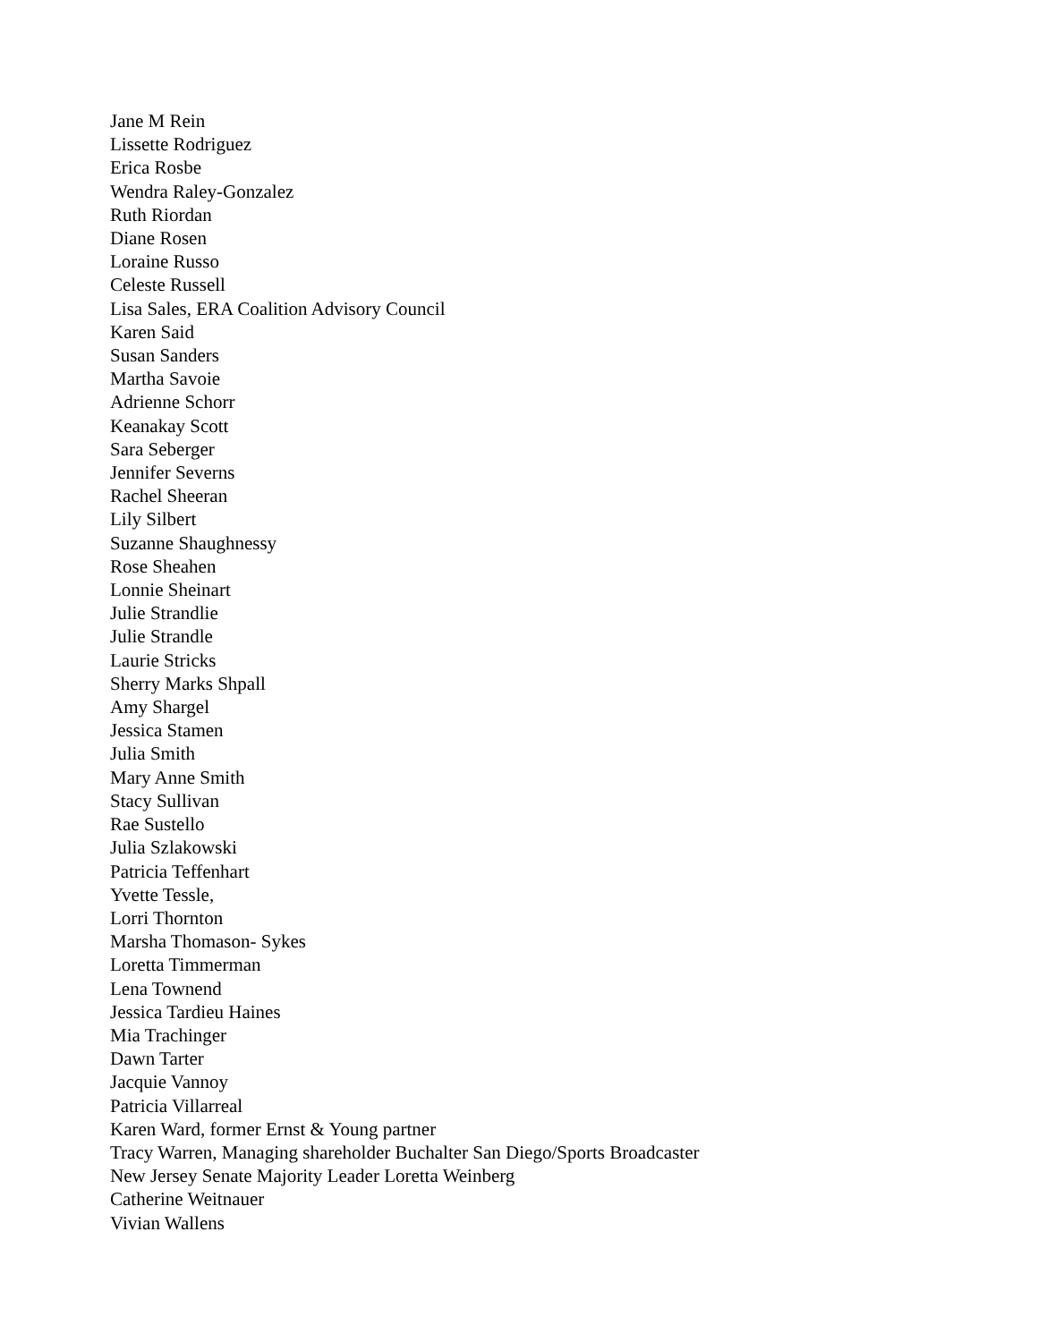Jane M Rein
Lissette Rodriguez
Erica Rosbe
Wendra Raley-Gonzalez
Ruth Riordan
Diane Rosen
Loraine Russo
Celeste Russell
Lisa Sales, ERA Coalition Advisory Council
Karen Said
Susan Sanders
Martha Savoie
Adrienne Schorr
Keanakay Scott
Sara Seberger
Jennifer Severns
Rachel Sheeran
Lily Silbert
Suzanne Shaughnessy
Rose Sheahen
Lonnie Sheinart
Julie Strandlie
Julie Strandle
Laurie Stricks
Sherry Marks Shpall
Amy Shargel
Jessica Stamen
Julia Smith
Mary Anne Smith
Stacy Sullivan
Rae Sustello
Julia Szlakowski
Patricia Teffenhart
Yvette Tessle,
Lorri Thornton
Marsha Thomason- Sykes
Loretta Timmerman
Lena Townend
Jessica Tardieu Haines
Mia Trachinger
Dawn Tarter
Jacquie Vannoy
Patricia Villarreal
Karen Ward, former Ernst & Young partner
Tracy Warren, Managing shareholder Buchalter San Diego/Sports Broadcaster
New Jersey Senate Majority Leader Loretta Weinberg
Catherine Weitnauer
Vivian Wallens